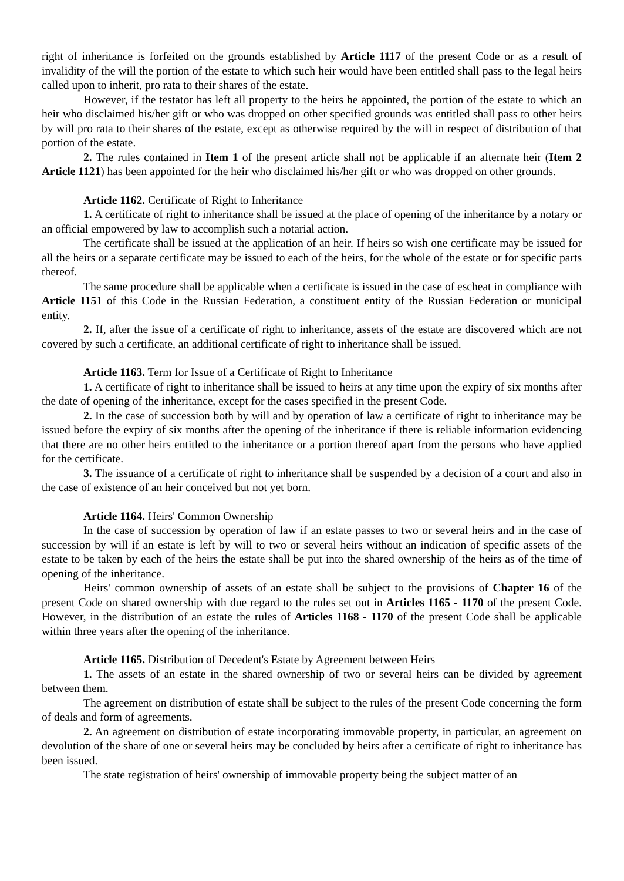right of inheritance is forfeited on the grounds established by Article 1117 of the present Code or as a result of invalidity of the will the portion of the estate to which such heir would have been entitled shall pass to the legal heirs called upon to inherit, pro rata to their shares of the estate.
However, if the testator has left all property to the heirs he appointed, the portion of the estate to which an heir who disclaimed his/her gift or who was dropped on other specified grounds was entitled shall pass to other heirs by will pro rata to their shares of the estate, except as otherwise required by the will in respect of distribution of that portion of the estate.
2. The rules contained in Item 1 of the present article shall not be applicable if an alternate heir (Item 2 Article 1121) has been appointed for the heir who disclaimed his/her gift or who was dropped on other grounds.
Article 1162. Certificate of Right to Inheritance
1. A certificate of right to inheritance shall be issued at the place of opening of the inheritance by a notary or an official empowered by law to accomplish such a notarial action.
The certificate shall be issued at the application of an heir. If heirs so wish one certificate may be issued for all the heirs or a separate certificate may be issued to each of the heirs, for the whole of the estate or for specific parts thereof.
The same procedure shall be applicable when a certificate is issued in the case of escheat in compliance with Article 1151 of this Code in the Russian Federation, a constituent entity of the Russian Federation or municipal entity.
2. If, after the issue of a certificate of right to inheritance, assets of the estate are discovered which are not covered by such a certificate, an additional certificate of right to inheritance shall be issued.
Article 1163. Term for Issue of a Certificate of Right to Inheritance
1. A certificate of right to inheritance shall be issued to heirs at any time upon the expiry of six months after the date of opening of the inheritance, except for the cases specified in the present Code.
2. In the case of succession both by will and by operation of law a certificate of right to inheritance may be issued before the expiry of six months after the opening of the inheritance if there is reliable information evidencing that there are no other heirs entitled to the inheritance or a portion thereof apart from the persons who have applied for the certificate.
3. The issuance of a certificate of right to inheritance shall be suspended by a decision of a court and also in the case of existence of an heir conceived but not yet born.
Article 1164. Heirs' Common Ownership
In the case of succession by operation of law if an estate passes to two or several heirs and in the case of succession by will if an estate is left by will to two or several heirs without an indication of specific assets of the estate to be taken by each of the heirs the estate shall be put into the shared ownership of the heirs as of the time of opening of the inheritance.
Heirs' common ownership of assets of an estate shall be subject to the provisions of Chapter 16 of the present Code on shared ownership with due regard to the rules set out in Articles 1165 - 1170 of the present Code. However, in the distribution of an estate the rules of Articles 1168 - 1170 of the present Code shall be applicable within three years after the opening of the inheritance.
Article 1165. Distribution of Decedent's Estate by Agreement between Heirs
1. The assets of an estate in the shared ownership of two or several heirs can be divided by agreement between them.
The agreement on distribution of estate shall be subject to the rules of the present Code concerning the form of deals and form of agreements.
2. An agreement on distribution of estate incorporating immovable property, in particular, an agreement on devolution of the share of one or several heirs may be concluded by heirs after a certificate of right to inheritance has been issued.
The state registration of heirs' ownership of immovable property being the subject matter of an